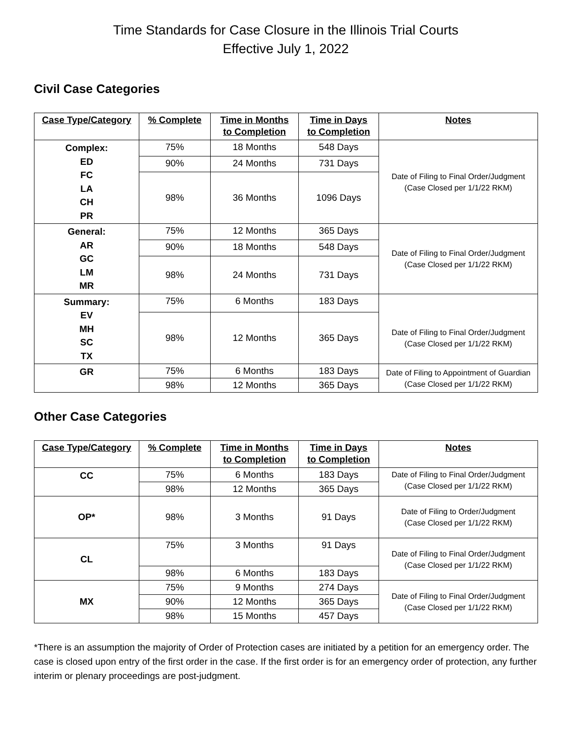Time Standards for Case Closure in the Illinois Trial Courts
Effective July 1, 2022
Civil Case Categories
| Case Type/Category | % Complete | Time in Months to Completion | Time in Days to Completion | Notes |
| --- | --- | --- | --- | --- |
| Complex: ED FC LA CH PR | 75% | 18 Months | 548 Days | Date of Filing to Final Order/Judgment (Case Closed per 1/1/22 RKM) |
| | 90% | 24 Months | 731 Days | |
| | 98% | 36 Months | 1096 Days | |
| General: AR GC LM MR | 75% | 12 Months | 365 Days | Date of Filing to Final Order/Judgment (Case Closed per 1/1/22 RKM) |
| | 90% | 18 Months | 548 Days | |
| | 98% | 24 Months | 731 Days | |
| Summary: EV MH SC TX | 75% | 6 Months | 183 Days | Date of Filing to Final Order/Judgment (Case Closed per 1/1/22 RKM) |
| | 98% | 12 Months | 365 Days | |
| GR | 75% | 6 Months | 183 Days | Date of Filing to Appointment of Guardian (Case Closed per 1/1/22 RKM) |
| | 98% | 12 Months | 365 Days | |
Other Case Categories
| Case Type/Category | % Complete | Time in Months to Completion | Time in Days to Completion | Notes |
| --- | --- | --- | --- | --- |
| CC | 75% | 6 Months | 183 Days | Date of Filing to Final Order/Judgment (Case Closed per 1/1/22 RKM) |
| | 98% | 12 Months | 365 Days | |
| OP* | 98% | 3 Months | 91 Days | Date of Filing to Order/Judgment (Case Closed per 1/1/22 RKM) |
| CL | 75% | 3 Months | 91 Days | Date of Filing to Final Order/Judgment (Case Closed per 1/1/22 RKM) |
| | 98% | 6 Months | 183 Days | |
| MX | 75% | 9 Months | 274 Days | Date of Filing to Final Order/Judgment (Case Closed per 1/1/22 RKM) |
| | 90% | 12 Months | 365 Days | |
| | 98% | 15 Months | 457 Days | |
*There is an assumption the majority of Order of Protection cases are initiated by a petition for an emergency order. The case is closed upon entry of the first order in the case. If the first order is for an emergency order of protection, any further interim or plenary proceedings are post-judgment.